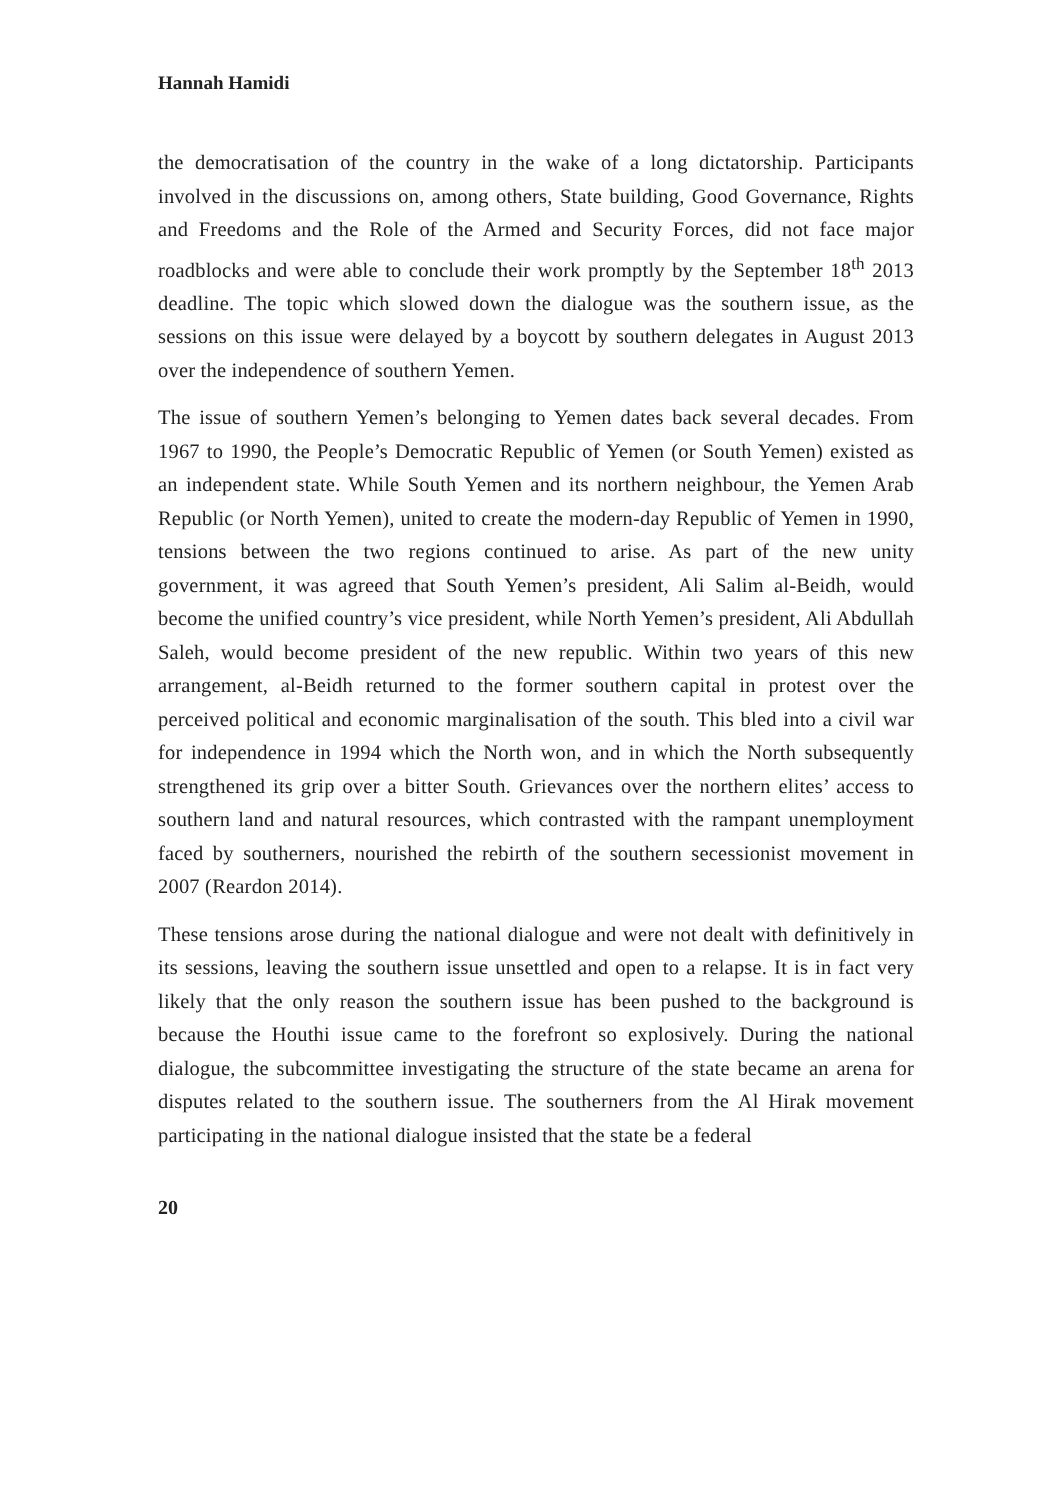Hannah Hamidi
the democratisation of the country in the wake of a long dictatorship. Participants involved in the discussions on, among others, State building, Good Governance, Rights and Freedoms and the Role of the Armed and Security Forces, did not face major roadblocks and were able to conclude their work promptly by the September 18<sup>th</sup> 2013 deadline. The topic which slowed down the dialogue was the southern issue, as the sessions on this issue were delayed by a boycott by southern delegates in August 2013 over the independence of southern Yemen.
The issue of southern Yemen’s belonging to Yemen dates back several decades. From 1967 to 1990, the People’s Democratic Republic of Yemen (or South Yemen) existed as an independent state. While South Yemen and its northern neighbour, the Yemen Arab Republic (or North Yemen), united to create the modern-day Republic of Yemen in 1990, tensions between the two regions continued to arise. As part of the new unity government, it was agreed that South Yemen’s president, Ali Salim al-Beidh, would become the unified country’s vice president, while North Yemen’s president, Ali Abdullah Saleh, would become president of the new republic. Within two years of this new arrangement, al-Beidh returned to the former southern capital in protest over the perceived political and economic marginalisation of the south. This bled into a civil war for independence in 1994 which the North won, and in which the North subsequently strengthened its grip over a bitter South. Grievances over the northern elites’ access to southern land and natural resources, which contrasted with the rampant unemployment faced by southerners, nourished the rebirth of the southern secessionist movement in 2007 (Reardon 2014).
These tensions arose during the national dialogue and were not dealt with definitively in its sessions, leaving the southern issue unsettled and open to a relapse. It is in fact very likely that the only reason the southern issue has been pushed to the background is because the Houthi issue came to the forefront so explosively. During the national dialogue, the subcommittee investigating the structure of the state became an arena for disputes related to the southern issue. The southerners from the Al Hirak movement participating in the national dialogue insisted that the state be a federal
20